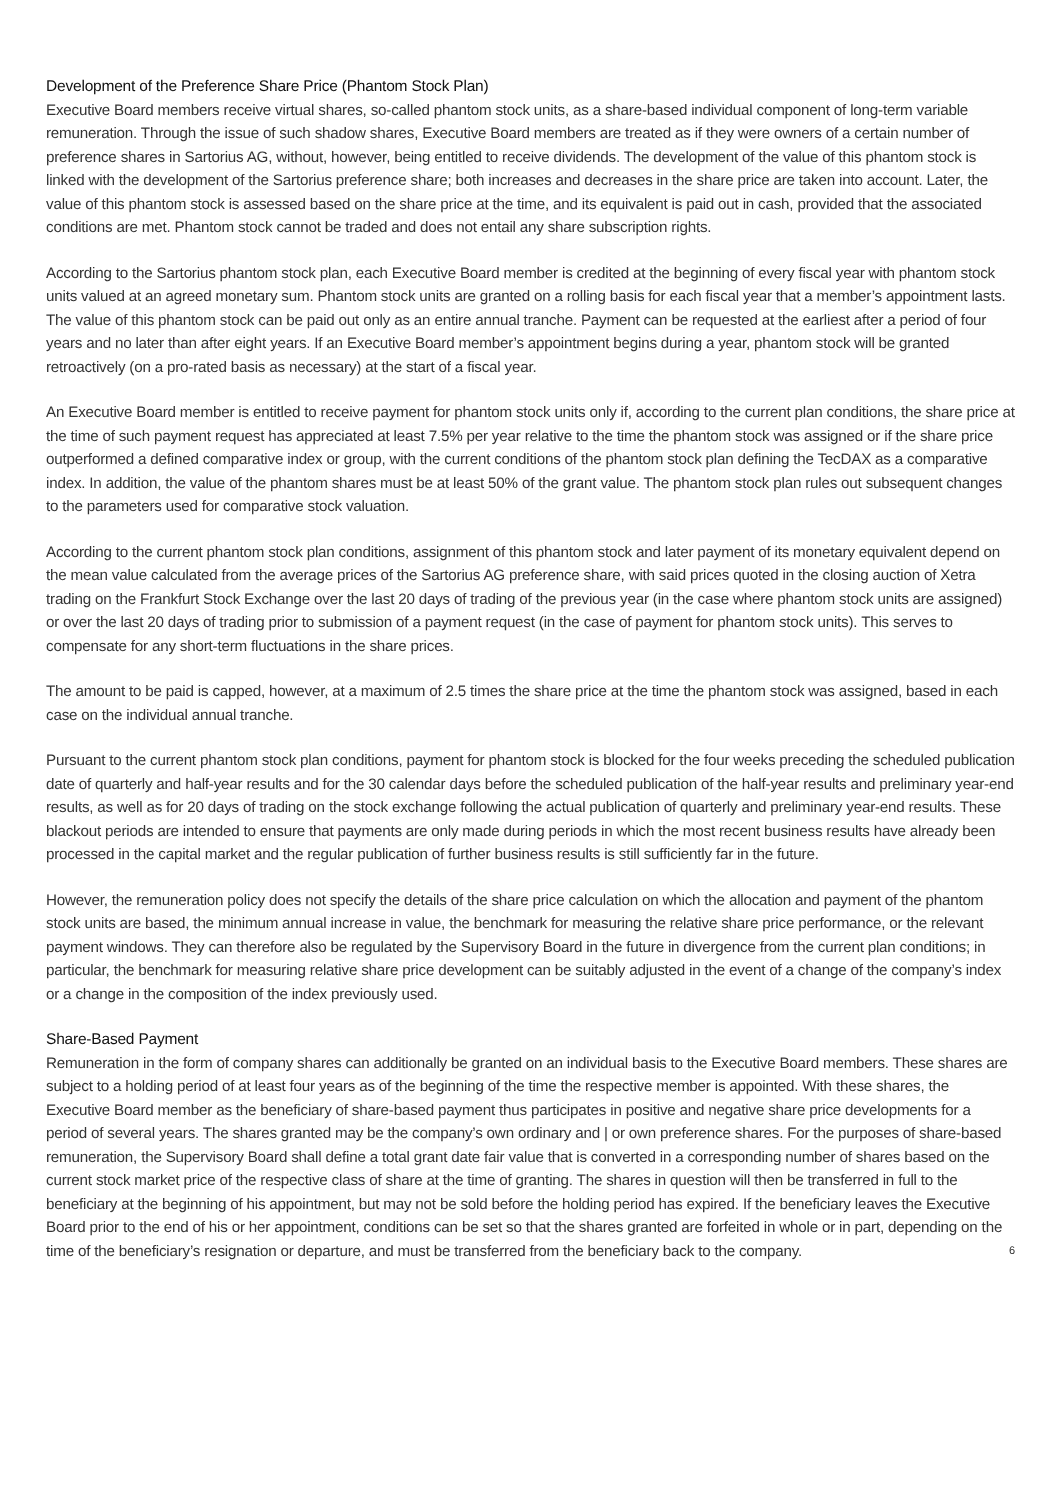Development of the Preference Share Price (Phantom Stock Plan)
Executive Board members receive virtual shares, so-called phantom stock units, as a share-based individual component of long-term variable remuneration. Through the issue of such shadow shares, Executive Board members are treated as if they were owners of a certain number of preference shares in Sartorius AG, without, however, being entitled to receive dividends. The development of the value of this phantom stock is linked with the development of the Sartorius preference share; both increases and decreases in the share price are taken into account. Later, the value of this phantom stock is assessed based on the share price at the time, and its equivalent is paid out in cash, provided that the associated conditions are met. Phantom stock cannot be traded and does not entail any share subscription rights.
According to the Sartorius phantom stock plan, each Executive Board member is credited at the beginning of every fiscal year with phantom stock units valued at an agreed monetary sum. Phantom stock units are granted on a rolling basis for each fiscal year that a member’s appointment lasts. The value of this phantom stock can be paid out only as an entire annual tranche. Payment can be requested at the earliest after a period of four years and no later than after eight years. If an Executive Board member’s appointment begins during a year, phantom stock will be granted retroactively (on a pro-rated basis as necessary) at the start of a fiscal year.
An Executive Board member is entitled to receive payment for phantom stock units only if, according to the current plan conditions, the share price at the time of such payment request has appreciated at least 7.5% per year relative to the time the phantom stock was assigned or if the share price outperformed a defined comparative index or group, with the current conditions of the phantom stock plan defining the TecDAX as a comparative index. In addition, the value of the phantom shares must be at least 50% of the grant value. The phantom stock plan rules out subsequent changes to the parameters used for comparative stock valuation.
According to the current phantom stock plan conditions, assignment of this phantom stock and later payment of its monetary equivalent depend on the mean value calculated from the average prices of the Sartorius AG preference share, with said prices quoted in the closing auction of Xetra trading on the Frankfurt Stock Exchange over the last 20 days of trading of the previous year (in the case where phantom stock units are assigned) or over the last 20 days of trading prior to submission of a payment request (in the case of payment for phantom stock units). This serves to compensate for any short-term fluctuations in the share prices.
The amount to be paid is capped, however, at a maximum of 2.5 times the share price at the time the phantom stock was assigned, based in each case on the individual annual tranche.
Pursuant to the current phantom stock plan conditions, payment for phantom stock is blocked for the four weeks preceding the scheduled publication date of quarterly and half-year results and for the 30 calendar days before the scheduled publication of the half-year results and preliminary year-end results, as well as for 20 days of trading on the stock exchange following the actual publication of quarterly and preliminary year-end results. These blackout periods are intended to ensure that payments are only made during periods in which the most recent business results have already been processed in the capital market and the regular publication of further business results is still sufficiently far in the future.
However, the remuneration policy does not specify the details of the share price calculation on which the allocation and payment of the phantom stock units are based, the minimum annual increase in value, the benchmark for measuring the relative share price performance, or the relevant payment windows. They can therefore also be regulated by the Supervisory Board in the future in divergence from the current plan conditions; in particular, the benchmark for measuring relative share price development can be suitably adjusted in the event of a change of the company’s index or a change in the composition of the index previously used.
Share-Based Payment
Remuneration in the form of company shares can additionally be granted on an individual basis to the Executive Board members. These shares are subject to a holding period of at least four years as of the beginning of the time the respective member is appointed. With these shares, the Executive Board member as the beneficiary of share-based payment thus participates in positive and negative share price developments for a period of several years. The shares granted may be the company’s own ordinary and | or own preference shares. For the purposes of share-based remuneration, the Supervisory Board shall define a total grant date fair value that is converted in a corresponding number of shares based on the current stock market price of the respective class of share at the time of granting. The shares in question will then be transferred in full to the beneficiary at the beginning of his appointment, but may not be sold before the holding period has expired. If the beneficiary leaves the Executive Board prior to the end of his or her appointment, conditions can be set so that the shares granted are forfeited in whole or in part, depending on the time of the beneficiary’s resignation or departure, and must be transferred from the beneficiary back to the company.
6